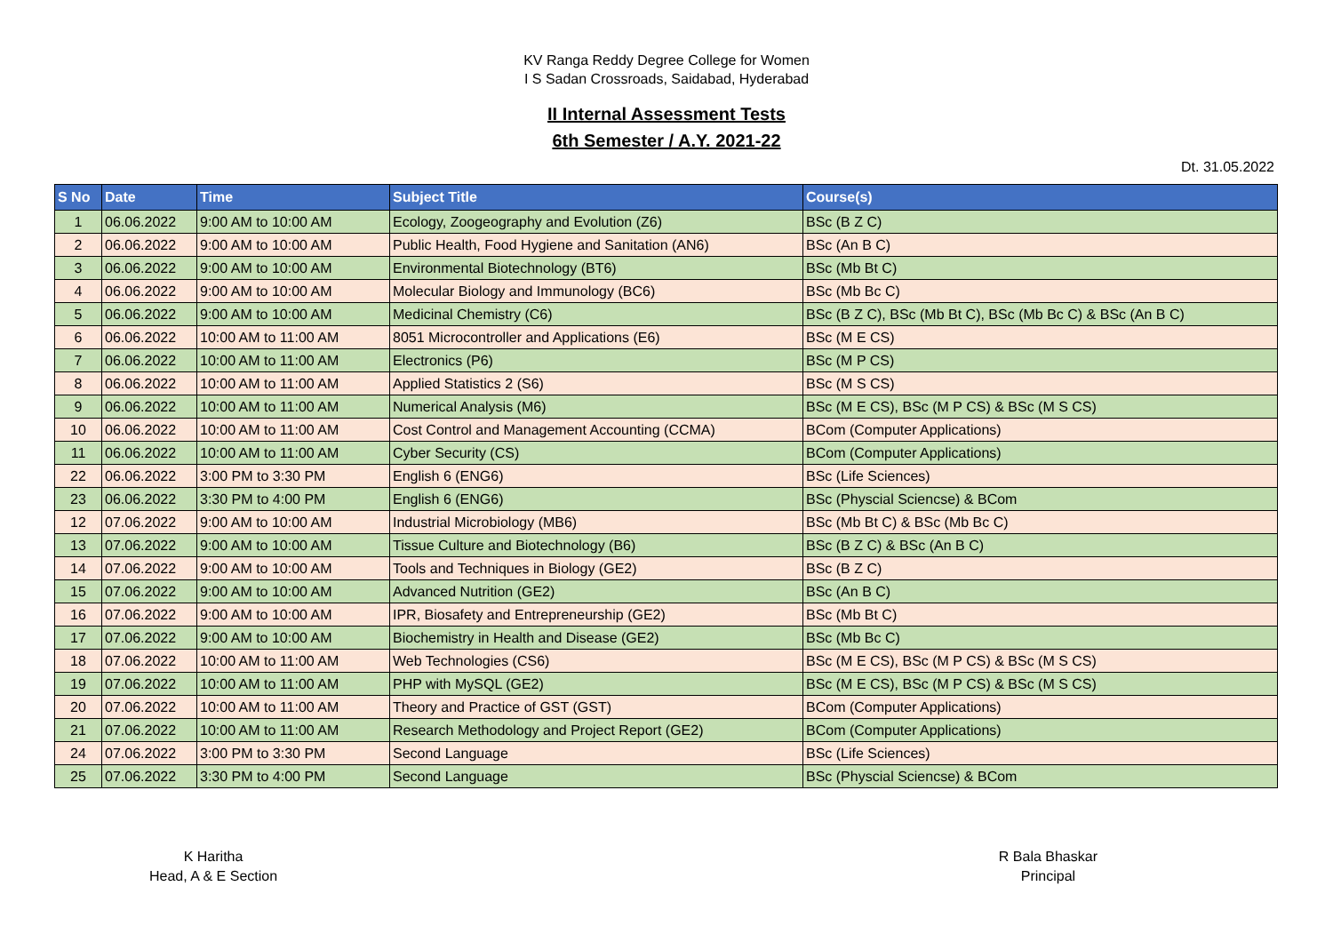KV Ranga Reddy Degree College for Women
I S Sadan Crossroads, Saidabad, Hyderabad
II Internal Assessment Tests
6th Semester / A.Y. 2021-22
Dt. 31.05.2022
| S No | Date | Time | Subject Title | Course(s) |
| --- | --- | --- | --- | --- |
| 1 | 06.06.2022 | 9:00 AM to 10:00 AM | Ecology, Zoogeography and Evolution (Z6) | BSc (B Z C) |
| 2 | 06.06.2022 | 9:00 AM to 10:00 AM | Public Health, Food Hygiene and Sanitation (AN6) | BSc (An B C) |
| 3 | 06.06.2022 | 9:00 AM to 10:00 AM | Environmental Biotechnology (BT6) | BSc (Mb Bt C) |
| 4 | 06.06.2022 | 9:00 AM to 10:00 AM | Molecular Biology and Immunology (BC6) | BSc (Mb Bc C) |
| 5 | 06.06.2022 | 9:00 AM to 10:00 AM | Medicinal Chemistry (C6) | BSc (B Z C), BSc (Mb Bt C), BSc (Mb Bc C) & BSc (An B C) |
| 6 | 06.06.2022 | 10:00 AM to 11:00 AM | 8051 Microcontroller and Applications (E6) | BSc (M E CS) |
| 7 | 06.06.2022 | 10:00 AM to 11:00 AM | Electronics (P6) | BSc (M P CS) |
| 8 | 06.06.2022 | 10:00 AM to 11:00 AM | Applied Statistics 2 (S6) | BSc (M S CS) |
| 9 | 06.06.2022 | 10:00 AM to 11:00 AM | Numerical Analysis (M6) | BSc (M E CS), BSc (M P CS) & BSc (M S CS) |
| 10 | 06.06.2022 | 10:00 AM to 11:00 AM | Cost Control and Management Accounting (CCMA) | BCom (Computer Applications) |
| 11 | 06.06.2022 | 10:00 AM to 11:00 AM | Cyber Security (CS) | BCom (Computer Applications) |
| 22 | 06.06.2022 | 3:00 PM to 3:30 PM | English 6 (ENG6) | BSc (Life Sciences) |
| 23 | 06.06.2022 | 3:30 PM to 4:00 PM | English 6 (ENG6) | BSc (Physcial Sciencse) & BCom |
| 12 | 07.06.2022 | 9:00 AM to 10:00 AM | Industrial Microbiology (MB6) | BSc (Mb Bt C) & BSc (Mb Bc C) |
| 13 | 07.06.2022 | 9:00 AM to 10:00 AM | Tissue Culture and Biotechnology (B6) | BSc (B Z C) & BSc (An B C) |
| 14 | 07.06.2022 | 9:00 AM to 10:00 AM | Tools and Techniques in Biology (GE2) | BSc (B Z C) |
| 15 | 07.06.2022 | 9:00 AM to 10:00 AM | Advanced Nutrition (GE2) | BSc (An B C) |
| 16 | 07.06.2022 | 9:00 AM to 10:00 AM | IPR, Biosafety and Entrepreneurship (GE2) | BSc (Mb Bt C) |
| 17 | 07.06.2022 | 9:00 AM to 10:00 AM | Biochemistry in Health and Disease (GE2) | BSc (Mb Bc C) |
| 18 | 07.06.2022 | 10:00 AM to 11:00 AM | Web Technologies (CS6) | BSc (M E CS), BSc (M P CS) & BSc (M S CS) |
| 19 | 07.06.2022 | 10:00 AM to 11:00 AM | PHP with MySQL (GE2) | BSc (M E CS), BSc (M P CS) & BSc (M S CS) |
| 20 | 07.06.2022 | 10:00 AM to 11:00 AM | Theory and Practice of GST (GST) | BCom (Computer Applications) |
| 21 | 07.06.2022 | 10:00 AM to 11:00 AM | Research Methodology and Project Report (GE2) | BCom (Computer Applications) |
| 24 | 07.06.2022 | 3:00 PM to 3:30 PM | Second Language | BSc (Life Sciences) |
| 25 | 07.06.2022 | 3:30 PM to 4:00 PM | Second Language | BSc (Physcial Sciencse) & BCom |
K Haritha
Head, A & E Section
R Bala Bhaskar
Principal